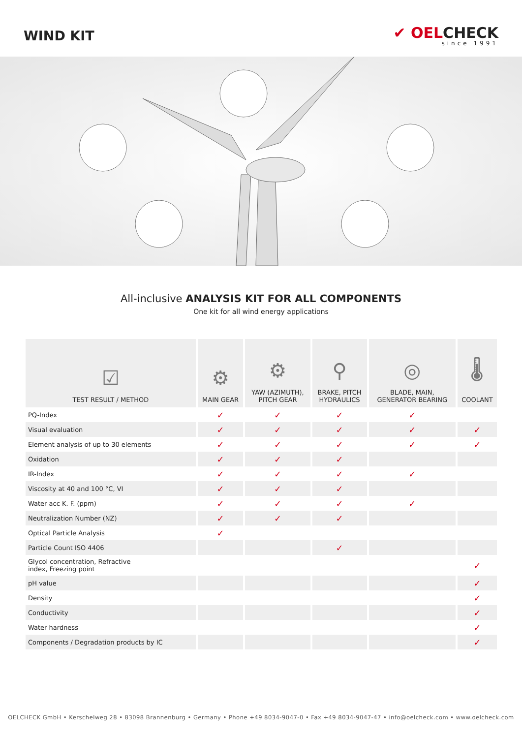WIND KIT
✔ OELCHECK
since 1991
All-inclusive ANALYSIS KIT FOR ALL COMPONENTS
One kit for all wind energy applications
| ☑ TEST RESULT / METHOD | ⚙ MAIN GEAR | ⚙ YAW (AZIMUTH), PITCH GEAR | ⚲ BRAKE, PITCH HYDRAULICS | ◎ BLADE, MAIN, GENERATOR BEARING | 🌡 COOLANT |
| --- | --- | --- | --- | --- | --- |
| PQ-Index | ✓ | ✓ | ✓ | ✓ | |
| Visual evaluation | ✓ | ✓ | ✓ | ✓ | ✓ |
| Element analysis of up to 30 elements | ✓ | ✓ | ✓ | ✓ | ✓ |
| Oxidation | ✓ | ✓ | ✓ | | |
| IR-Index | ✓ | ✓ | ✓ | ✓ | |
| Viscosity at 40 and 100 °C, VI | ✓ | ✓ | ✓ | | |
| Water acc K. F. (ppm) | ✓ | ✓ | ✓ | ✓ | |
| Neutralization Number (NZ) | ✓ | ✓ | ✓ | | |
| Optical Particle Analysis | ✓ | | | | |
| Particle Count ISO 4406 | | | ✓ | | |
| Glycol concentration, Refractive index, Freezing point | | | | | ✓ |
| pH value | | | | | ✓ |
| Density | | | | | ✓ |
| Conductivity | | | | | ✓ |
| Water hardness | | | | | ✓ |
| Components / Degradation products by IC | | | | | ✓ |
OELCHECK GmbH • Kerschelweg 28 • 83098 Brannenburg • Germany • Phone +49 8034-9047-0 • Fax +49 8034-9047-47 • info@oelcheck.com • www.oelcheck.com